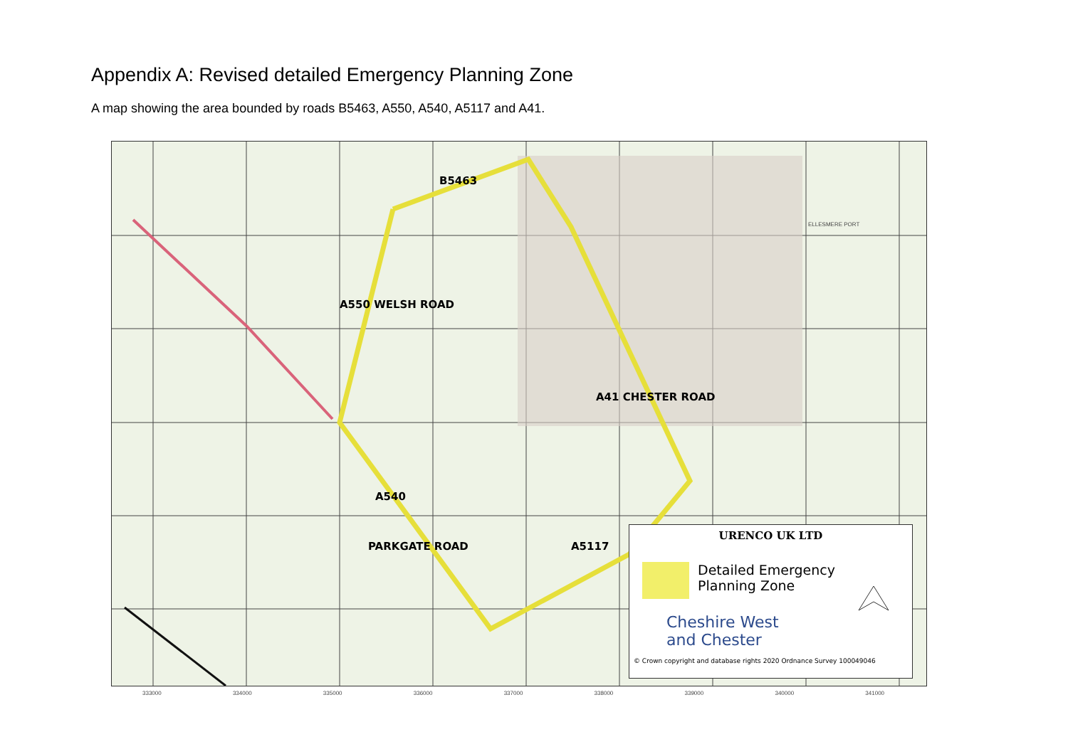Appendix A: Revised detailed Emergency Planning Zone
A map showing the area bounded by roads B5463, A550, A540, A5117 and A41.
B5463
A550 WELSH ROAD
A41 CHESTER ROAD
A540
PARKGATE ROAD A5117
ELLESMERE PORT
333000 334000 335000 336000 337000 338000 339000 340000 341000
URENCO UK LTD
Detailed Emergency
Planning Zone
Cheshire West
and Chester
© Crown copyright and database rights 2020 Ordnance Survey 100049046